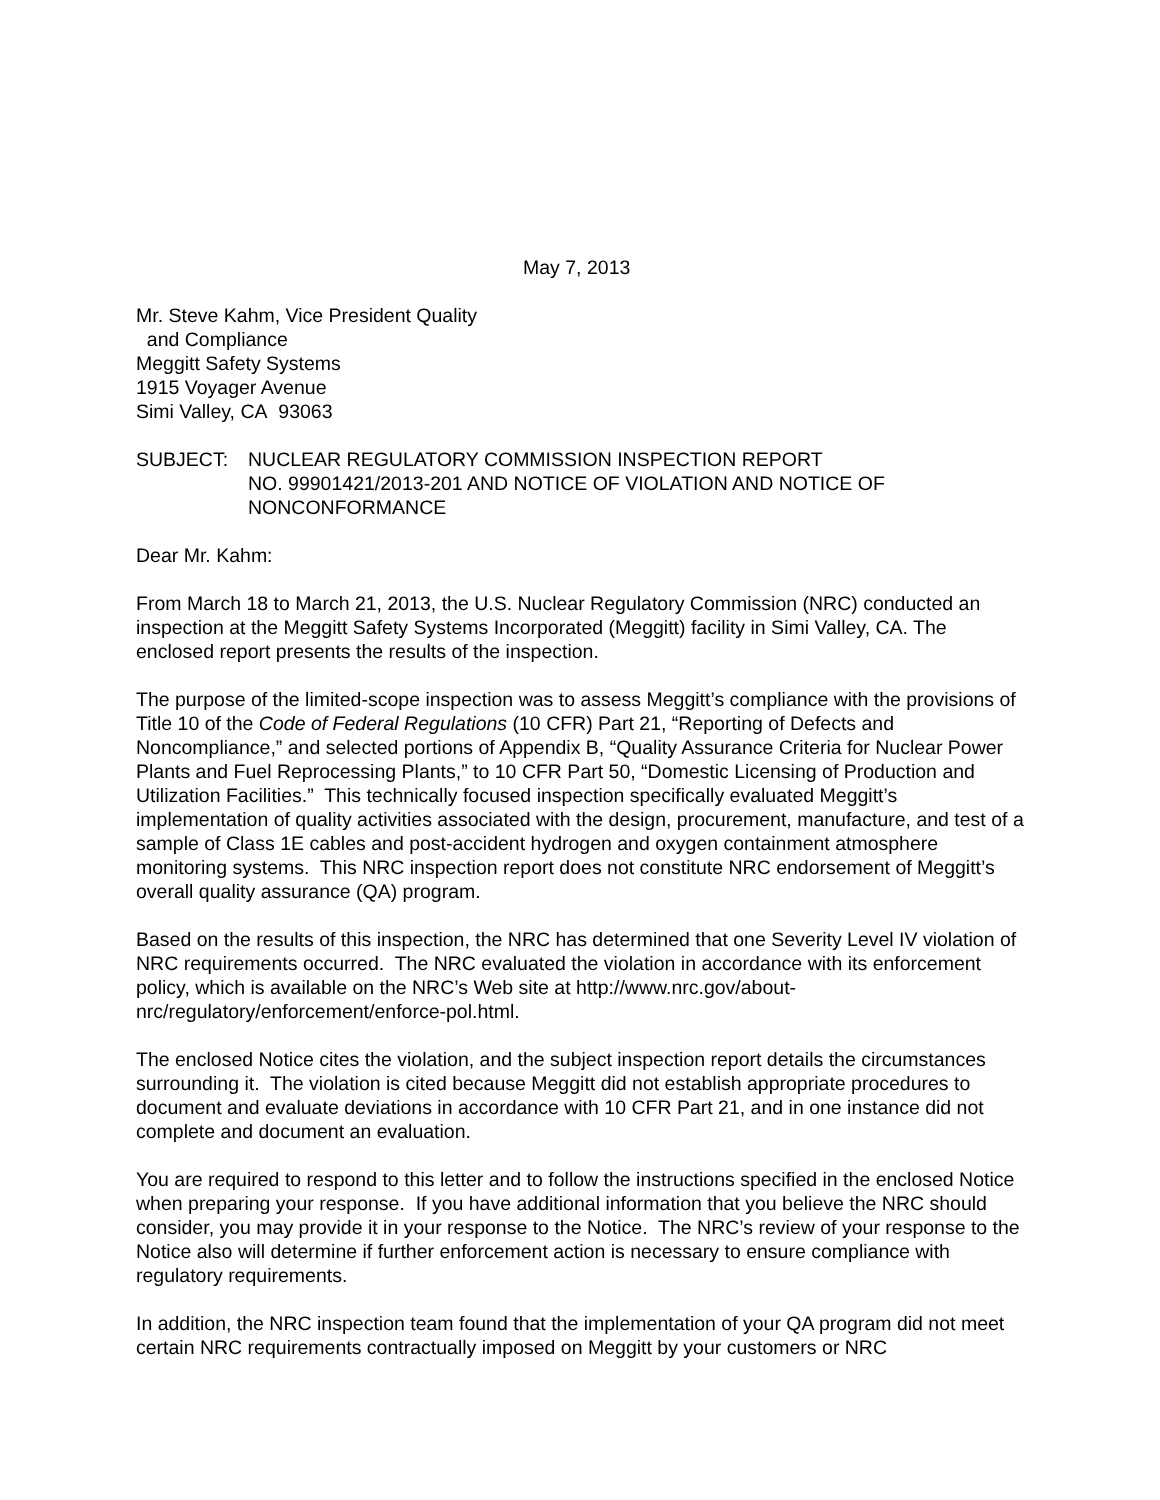May 7, 2013
Mr. Steve Kahm, Vice President Quality
and Compliance
Meggitt Safety Systems
1915 Voyager Avenue
Simi Valley, CA 93063
SUBJECT: NUCLEAR REGULATORY COMMISSION INSPECTION REPORT
NO. 99901421/2013-201 AND NOTICE OF VIOLATION AND NOTICE OF NONCONFORMANCE
Dear Mr. Kahm:
From March 18 to March 21, 2013, the U.S. Nuclear Regulatory Commission (NRC) conducted an inspection at the Meggitt Safety Systems Incorporated (Meggitt) facility in Simi Valley, CA. The enclosed report presents the results of the inspection.
The purpose of the limited-scope inspection was to assess Meggitt’s compliance with the provisions of Title 10 of the Code of Federal Regulations (10 CFR) Part 21, “Reporting of Defects and Noncompliance,” and selected portions of Appendix B, “Quality Assurance Criteria for Nuclear Power Plants and Fuel Reprocessing Plants,” to 10 CFR Part 50, “Domestic Licensing of Production and Utilization Facilities.” This technically focused inspection specifically evaluated Meggitt’s implementation of quality activities associated with the design, procurement, manufacture, and test of a sample of Class 1E cables and post-accident hydrogen and oxygen containment atmosphere monitoring systems. This NRC inspection report does not constitute NRC endorsement of Meggitt’s overall quality assurance (QA) program.
Based on the results of this inspection, the NRC has determined that one Severity Level IV violation of NRC requirements occurred. The NRC evaluated the violation in accordance with its enforcement policy, which is available on the NRC’s Web site at http://www.nrc.gov/about-nrc/regulatory/enforcement/enforce-pol.html.
The enclosed Notice cites the violation, and the subject inspection report details the circumstances surrounding it. The violation is cited because Meggitt did not establish appropriate procedures to document and evaluate deviations in accordance with 10 CFR Part 21, and in one instance did not complete and document an evaluation.
You are required to respond to this letter and to follow the instructions specified in the enclosed Notice when preparing your response. If you have additional information that you believe the NRC should consider, you may provide it in your response to the Notice. The NRC’s review of your response to the Notice also will determine if further enforcement action is necessary to ensure compliance with regulatory requirements.
In addition, the NRC inspection team found that the implementation of your QA program did not meet certain NRC requirements contractually imposed on Meggitt by your customers or NRC